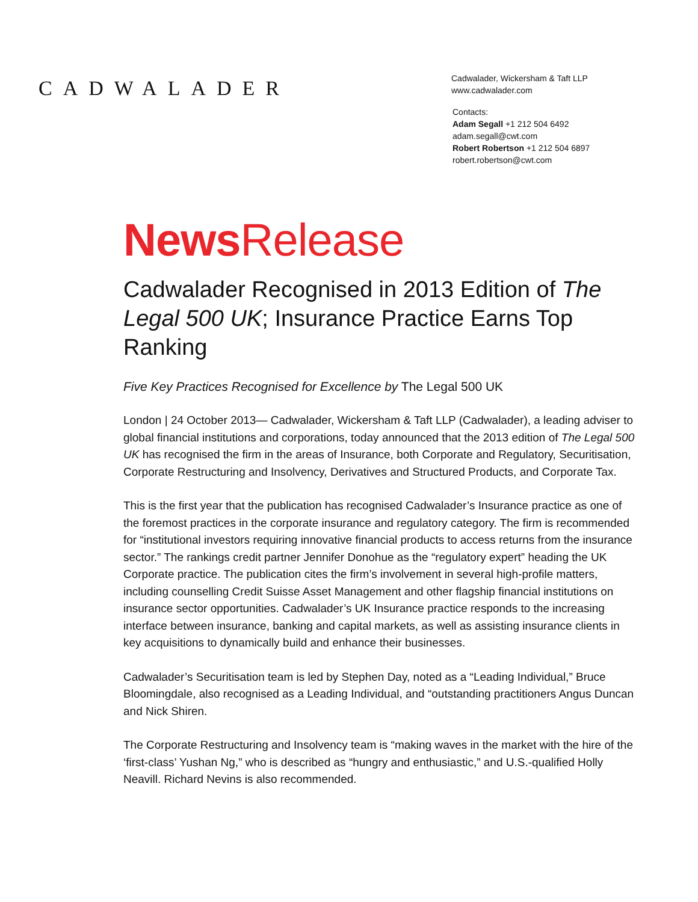CADWALADER
Cadwalader, Wickersham & Taft LLP
www.cadwalader.com
Contacts:
Adam Segall +1 212 504 6492
adam.segall@cwt.com
Robert Robertson +1 212 504 6897
robert.robertson@cwt.com
News Release
Cadwalader Recognised in 2013 Edition of The Legal 500 UK; Insurance Practice Earns Top Ranking
Five Key Practices Recognised for Excellence by The Legal 500 UK
London | 24 October 2013— Cadwalader, Wickersham & Taft LLP (Cadwalader), a leading adviser to global financial institutions and corporations, today announced that the 2013 edition of The Legal 500 UK has recognised the firm in the areas of Insurance, both Corporate and Regulatory, Securitisation, Corporate Restructuring and Insolvency, Derivatives and Structured Products, and Corporate Tax.
This is the first year that the publication has recognised Cadwalader’s Insurance practice as one of the foremost practices in the corporate insurance and regulatory category. The firm is recommended for “institutional investors requiring innovative financial products to access returns from the insurance sector.” The rankings credit partner Jennifer Donohue as the “regulatory expert” heading the UK Corporate practice. The publication cites the firm’s involvement in several high-profile matters, including counselling Credit Suisse Asset Management and other flagship financial institutions on insurance sector opportunities. Cadwalader’s UK Insurance practice responds to the increasing interface between insurance, banking and capital markets, as well as assisting insurance clients in key acquisitions to dynamically build and enhance their businesses.
Cadwalader’s Securitisation team is led by Stephen Day, noted as a “Leading Individual,” Bruce Bloomingdale, also recognised as a Leading Individual, and “outstanding practitioners Angus Duncan and Nick Shiren.
The Corporate Restructuring and Insolvency team is “making waves in the market with the hire of the ‘first-class’ Yushan Ng,” who is described as “hungry and enthusiastic,” and U.S.-qualified Holly Neavill. Richard Nevins is also recommended.